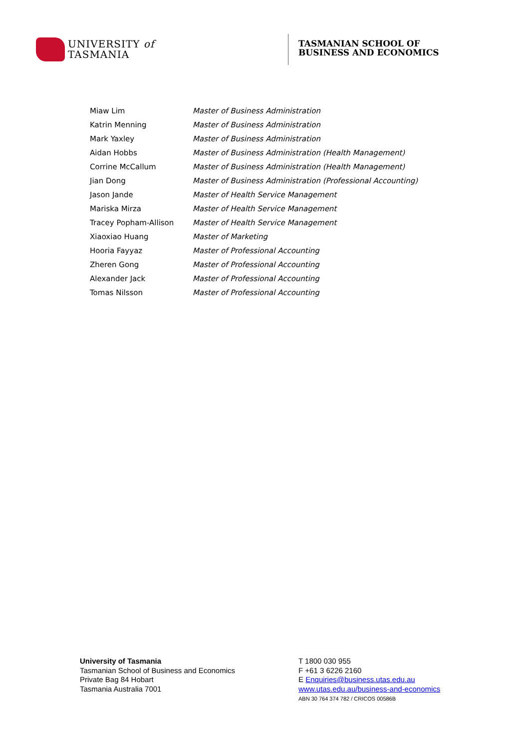UNIVERSITY of
TASMANIA
TASMANIAN SCHOOL OF
BUSINESS AND ECONOMICS
| Miaw Lim | Master of Business Administration |
| Katrin Menning | Master of Business Administration |
| Mark Yaxley | Master of Business Administration |
| Aidan Hobbs | Master of Business Administration (Health Management) |
| Corrine McCallum | Master of Business Administration (Health Management) |
| Jian Dong | Master of Business Administration (Professional Accounting) |
| Jason Jande | Master of Health Service Management |
| Mariska Mirza | Master of Health Service Management |
| Tracey Popham-Allison | Master of Health Service Management |
| Xiaoxiao Huang | Master of Marketing |
| Hooria Fayyaz | Master of Professional Accounting |
| Zheren Gong | Master of Professional Accounting |
| Alexander Jack | Master of Professional Accounting |
| Tomas Nilsson | Master of Professional Accounting |
University of Tasmania
Tasmanian School of Business and Economics
Private Bag 84 Hobart
Tasmania Australia 7001
T 1800 030 955
F +61 3 6226 2160
E Enquiries@business.utas.edu.au
www.utas.edu.au/business-and-economics
ABN 30 764 374 782 / CRICOS 00586B